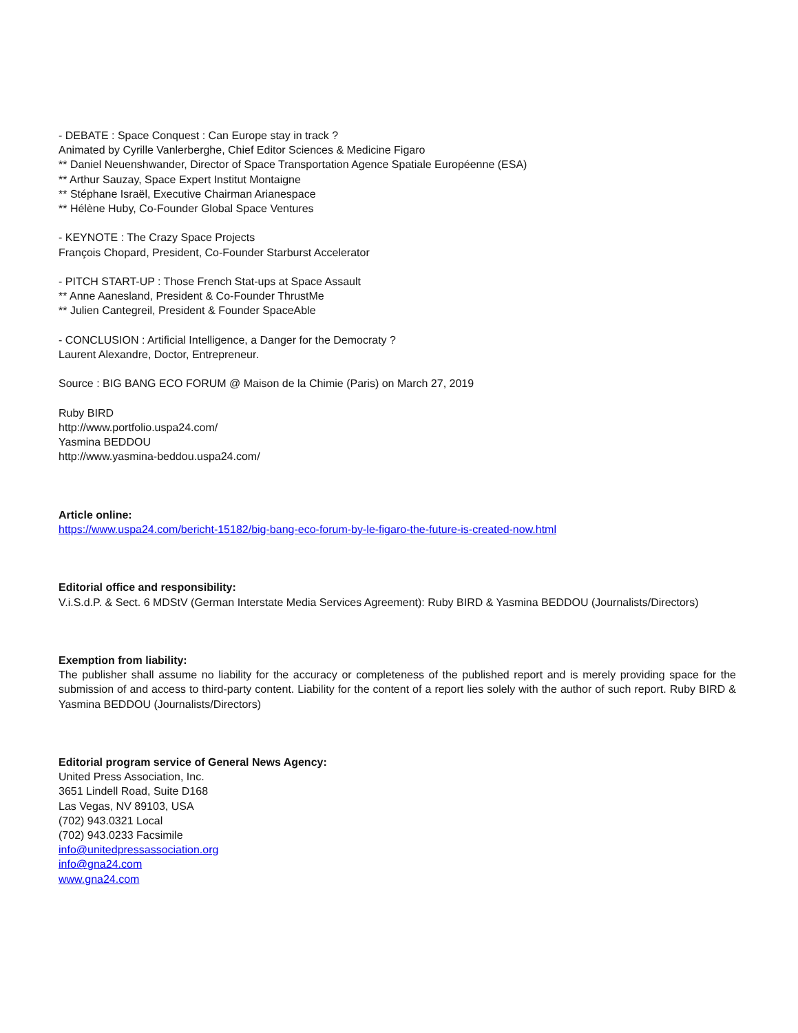- DEBATE : Space Conquest : Can Europe stay in track ?
Animated by Cyrille Vanlerberghe, Chief Editor Sciences & Medicine Figaro
** Daniel Neuenshwander, Director of Space Transportation Agence Spatiale Européenne (ESA)
** Arthur Sauzay, Space Expert Institut Montaigne
** Stéphane Israël, Executive Chairman Arianespace
** Hélène Huby, Co-Founder Global Space Ventures
- KEYNOTE : The Crazy Space Projects
François Chopard, President, Co-Founder Starburst Accelerator
- PITCH START-UP : Those French Stat-ups at Space Assault
** Anne Aanesland, President & Co-Founder ThrustMe
** Julien Cantegreil, President & Founder SpaceAble
- CONCLUSION : Artificial Intelligence, a Danger for the Democraty ?
Laurent Alexandre, Doctor, Entrepreneur.
Source : BIG BANG ECO FORUM @ Maison de la Chimie (Paris) on March 27, 2019
Ruby BIRD
http://www.portfolio.uspa24.com/
Yasmina BEDDOU
http://www.yasmina-beddou.uspa24.com/
Article online:
https://www.uspa24.com/bericht-15182/big-bang-eco-forum-by-le-figaro-the-future-is-created-now.html
Editorial office and responsibility:
V.i.S.d.P. & Sect. 6 MDStV (German Interstate Media Services Agreement): Ruby BIRD & Yasmina BEDDOU (Journalists/Directors)
Exemption from liability:
The publisher shall assume no liability for the accuracy or completeness of the published report and is merely providing space for the submission of and access to third-party content. Liability for the content of a report lies solely with the author of such report. Ruby BIRD & Yasmina BEDDOU (Journalists/Directors)
Editorial program service of General News Agency:
United Press Association, Inc.
3651 Lindell Road, Suite D168
Las Vegas, NV 89103, USA
(702) 943.0321 Local
(702) 943.0233 Facsimile
info@unitedpressassociation.org
info@gna24.com
www.gna24.com